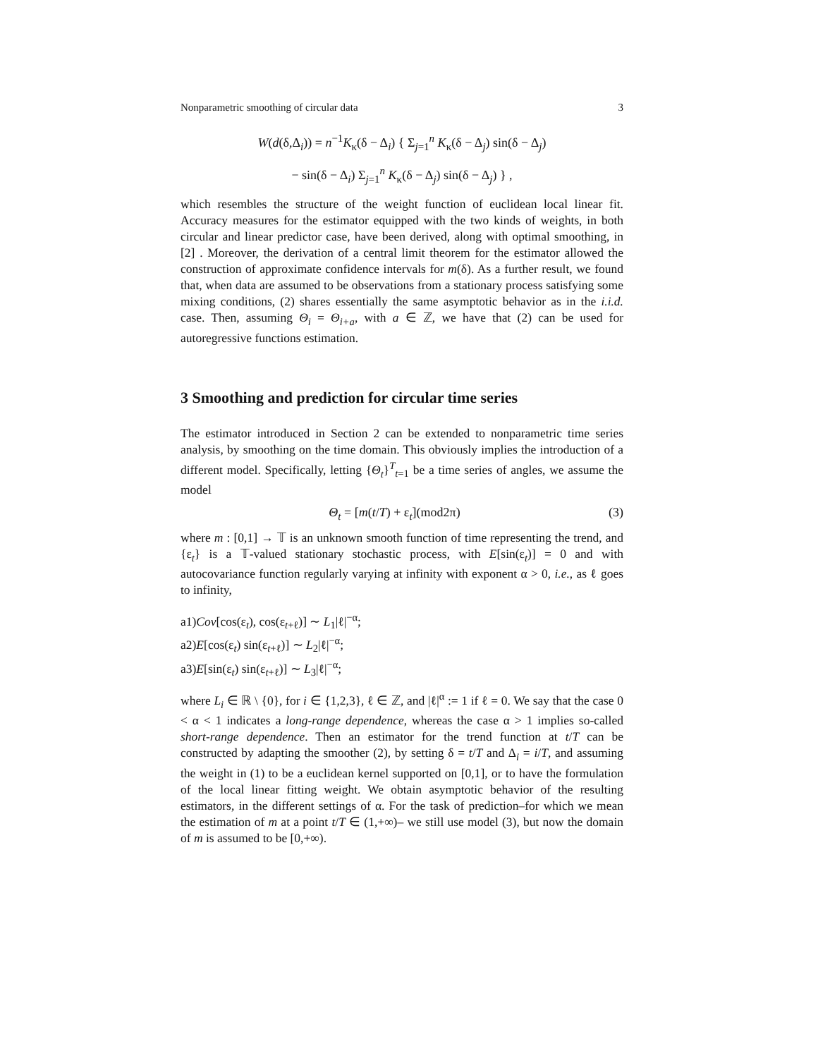Nonparametric smoothing of circular data 3
W(d(δ,Δ<sub>i</sub>)) = n<sup>−1</sup>K<sub>κ</sub>(δ − Δ<sub>i</sub>) { Σ<sub>j=1</sub><sup>n</sup> K<sub>κ</sub>(δ − Δ<sub>j</sub>) sin(δ − Δ<sub>j</sub>)
− sin(δ − Δ<sub>i</sub>) Σ<sub>j=1</sub><sup>n</sup> K<sub>κ</sub>(δ − Δ<sub>j</sub>) sin(δ − Δ<sub>j</sub>) } ,
which resembles the structure of the weight function of euclidean local linear fit. Accuracy measures for the estimator equipped with the two kinds of weights, in both circular and linear predictor case, have been derived, along with optimal smoothing, in [2] . Moreover, the derivation of a central limit theorem for the estimator allowed the construction of approximate confidence intervals for m(δ). As a further result, we found that, when data are assumed to be observations from a stationary process satisfying some mixing conditions, (2) shares essentially the same asymptotic behavior as in the i.i.d. case. Then, assuming Θ<sub>i</sub> = Θ<sub>i+a</sub>, with a ∈ ℤ, we have that (2) can be used for autoregressive functions estimation.
3 Smoothing and prediction for circular time series
The estimator introduced in Section 2 can be extended to nonparametric time series analysis, by smoothing on the time domain. This obviously implies the introduction of a different model. Specifically, letting {Θ<sub>t</sub>}<sup>T</sup><sub>t=1</sub> be a time series of angles, we assume the model
Θ<sub>t</sub> = [m(t/T) + ε<sub>t</sub>](mod2π) (3)
where m : [0,1] → 𝕋 is an unknown smooth function of time representing the trend, and {ε<sub>t</sub>} is a 𝕋-valued stationary stochastic process, with E[sin(ε<sub>t</sub>)] = 0 and with autocovariance function regularly varying at infinity with exponent α > 0, i.e., as ℓ goes to infinity,
a1)Cov[cos(ε<sub>t</sub>), cos(ε<sub>t+ℓ</sub>)] ∼ L<sub>1</sub>|ℓ|<sup>−α</sup>;
a2)E[cos(ε<sub>t</sub>) sin(ε<sub>t+ℓ</sub>)] ∼ L<sub>2</sub>|ℓ|<sup>−α</sup>;
a3)E[sin(ε<sub>t</sub>) sin(ε<sub>t+ℓ</sub>)] ∼ L<sub>3</sub>|ℓ|<sup>−α</sup>;
where L<sub>i</sub> ∈ ℝ \ {0}, for i ∈ {1,2,3}, ℓ ∈ ℤ, and |ℓ|<sup>α</sup> := 1 if ℓ = 0. We say that the case 0 < α < 1 indicates a long-range dependence, whereas the case α > 1 implies so-called short-range dependence. Then an estimator for the trend function at t/T can be constructed by adapting the smoother (2), by setting δ = t/T and Δ<sub>i</sub> = i/T, and assuming the weight in (1) to be a euclidean kernel supported on [0,1], or to have the formulation of the local linear fitting weight. We obtain asymptotic behavior of the resulting estimators, in the different settings of α. For the task of prediction–for which we mean the estimation of m at a point t/T ∈ (1,+∞)– we still use model (3), but now the domain of m is assumed to be [0,+∞).